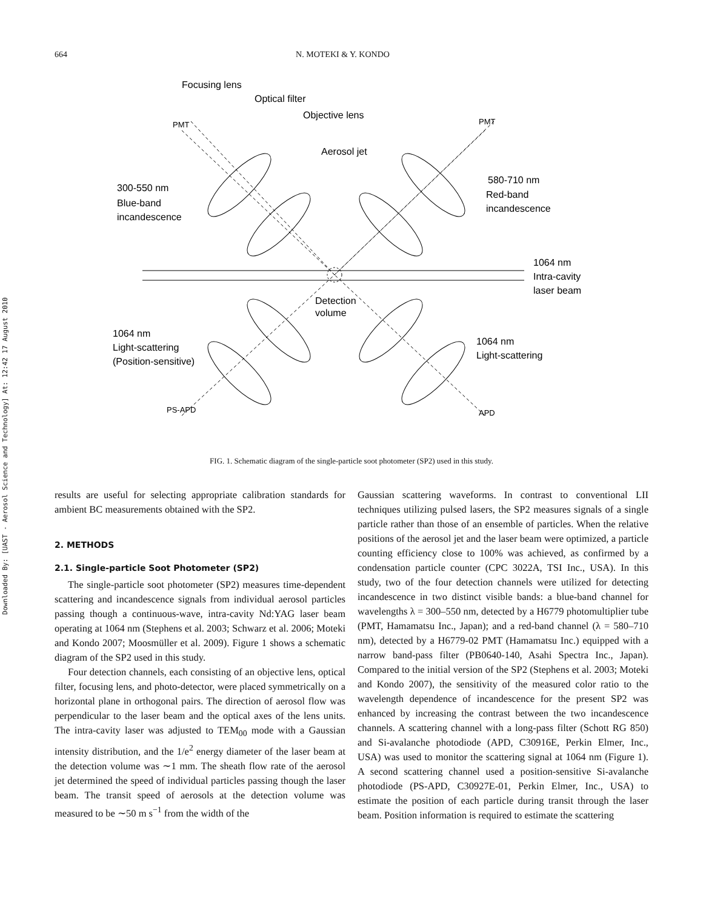Downloaded By: [UAST - Aerosol Science and Technology] At: 12:42 17 August 2010
664 N. MOTEKI & Y. KONDO
Focusing lens
Optical filter
Objective lens
Aerosol jet
300-550 nm
Blue-band
incandescence
580-710 nm
Red-band
incandescence
1064 nm
Intra-cavity
laser beam
Detection
volume
1064 nm
Light-scattering
(Position-sensitive)
1064 nm
Light-scattering
PMT
PMT
PS-APD
APD
FIG. 1. Schematic diagram of the single-particle soot photometer (SP2) used in this study.
results are useful for selecting appropriate calibration standards for ambient BC measurements obtained with the SP2.
2. METHODS
2.1. Single-particle Soot Photometer (SP2)
The single-particle soot photometer (SP2) measures time-dependent scattering and incandescence signals from individual aerosol particles passing though a continuous-wave, intra-cavity Nd:YAG laser beam operating at 1064 nm (Stephens et al. 2003; Schwarz et al. 2006; Moteki and Kondo 2007; Moosmüller et al. 2009). Figure 1 shows a schematic diagram of the SP2 used in this study.
Four detection channels, each consisting of an objective lens, optical filter, focusing lens, and photo-detector, were placed symmetrically on a horizontal plane in orthogonal pairs. The direction of aerosol flow was perpendicular to the laser beam and the optical axes of the lens units. The intra-cavity laser was adjusted to TEM<sub>00</sub> mode with a Gaussian intensity distribution, and the 1/e<sup>2</sup> energy diameter of the laser beam at the detection volume was ∼1 mm. The sheath flow rate of the aerosol jet determined the speed of individual particles passing though the laser beam. The transit speed of aerosols at the detection volume was measured to be ∼50 m s<sup>−1</sup> from the width of the
Gaussian scattering waveforms. In contrast to conventional LII techniques utilizing pulsed lasers, the SP2 measures signals of a single particle rather than those of an ensemble of particles. When the relative positions of the aerosol jet and the laser beam were optimized, a particle counting efficiency close to 100% was achieved, as confirmed by a condensation particle counter (CPC 3022A, TSI Inc., USA). In this study, two of the four detection channels were utilized for detecting incandescence in two distinct visible bands: a blue-band channel for wavelengths λ = 300–550 nm, detected by a H6779 photomultiplier tube (PMT, Hamamatsu Inc., Japan); and a red-band channel (λ = 580–710 nm), detected by a H6779-02 PMT (Hamamatsu Inc.) equipped with a narrow band-pass filter (PB0640-140, Asahi Spectra Inc., Japan). Compared to the initial version of the SP2 (Stephens et al. 2003; Moteki and Kondo 2007), the sensitivity of the measured color ratio to the wavelength dependence of incandescence for the present SP2 was enhanced by increasing the contrast between the two incandescence channels. A scattering channel with a long-pass filter (Schott RG 850) and Si-avalanche photodiode (APD, C30916E, Perkin Elmer, Inc., USA) was used to monitor the scattering signal at 1064 nm (Figure 1). A second scattering channel used a position-sensitive Si-avalanche photodiode (PS-APD, C30927E-01, Perkin Elmer, Inc., USA) to estimate the position of each particle during transit through the laser beam. Position information is required to estimate the scattering